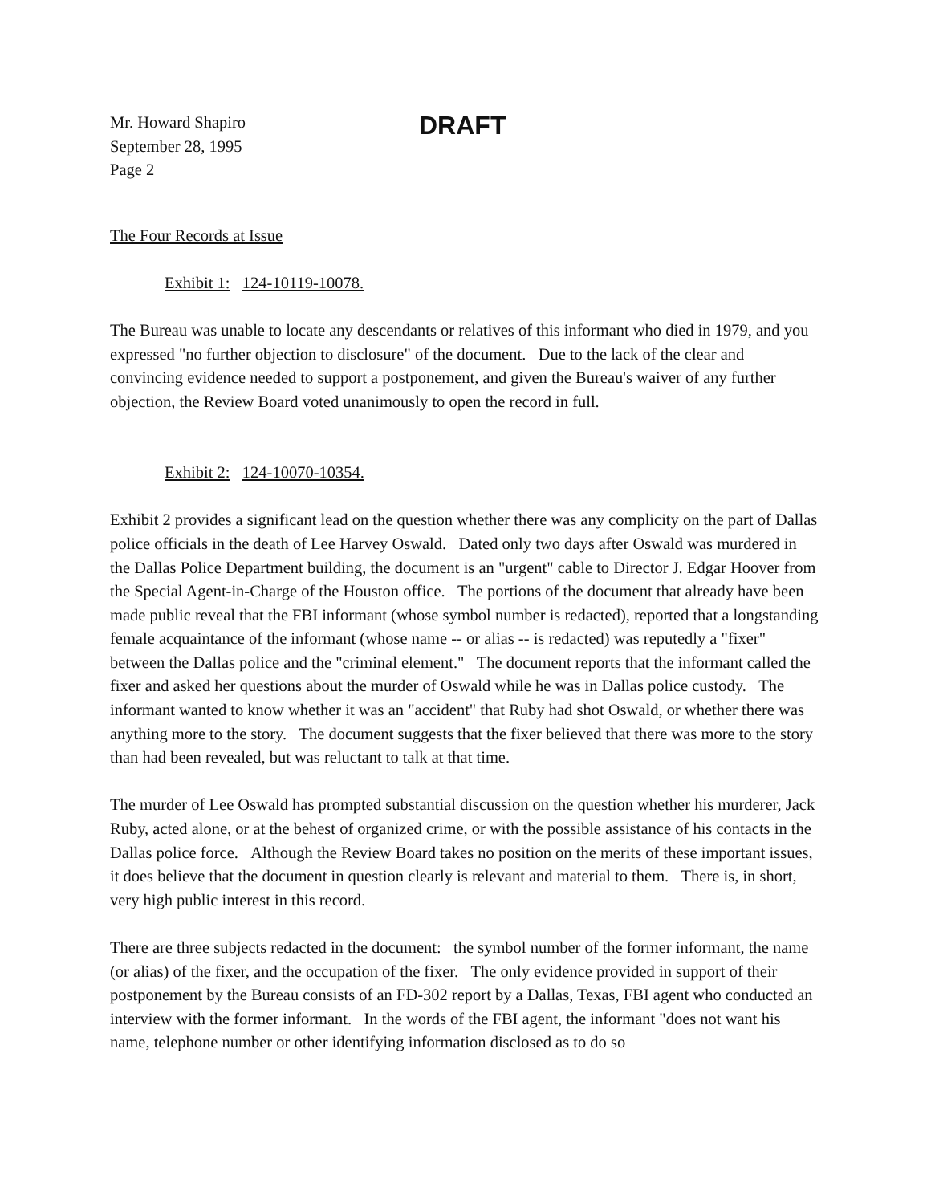Mr. Howard Shapiro
September 28, 1995
Page 2
DRAFT
The Four Records at Issue
Exhibit 1: 124-10119-10078.
The Bureau was unable to locate any descendants or relatives of this informant who died in 1979, and you expressed "no further objection to disclosure" of the document. Due to the lack of the clear and convincing evidence needed to support a postponement, and given the Bureau's waiver of any further objection, the Review Board voted unanimously to open the record in full.
Exhibit 2: 124-10070-10354.
Exhibit 2 provides a significant lead on the question whether there was any complicity on the part of Dallas police officials in the death of Lee Harvey Oswald. Dated only two days after Oswald was murdered in the Dallas Police Department building, the document is an "urgent" cable to Director J. Edgar Hoover from the Special Agent-in-Charge of the Houston office. The portions of the document that already have been made public reveal that the FBI informant (whose symbol number is redacted), reported that a longstanding female acquaintance of the informant (whose name -- or alias -- is redacted) was reputedly a "fixer" between the Dallas police and the "criminal element." The document reports that the informant called the fixer and asked her questions about the murder of Oswald while he was in Dallas police custody. The informant wanted to know whether it was an "accident" that Ruby had shot Oswald, or whether there was anything more to the story. The document suggests that the fixer believed that there was more to the story than had been revealed, but was reluctant to talk at that time.
The murder of Lee Oswald has prompted substantial discussion on the question whether his murderer, Jack Ruby, acted alone, or at the behest of organized crime, or with the possible assistance of his contacts in the Dallas police force. Although the Review Board takes no position on the merits of these important issues, it does believe that the document in question clearly is relevant and material to them. There is, in short, very high public interest in this record.
There are three subjects redacted in the document: the symbol number of the former informant, the name (or alias) of the fixer, and the occupation of the fixer. The only evidence provided in support of their postponement by the Bureau consists of an FD-302 report by a Dallas, Texas, FBI agent who conducted an interview with the former informant. In the words of the FBI agent, the informant "does not want his name, telephone number or other identifying information disclosed as to do so